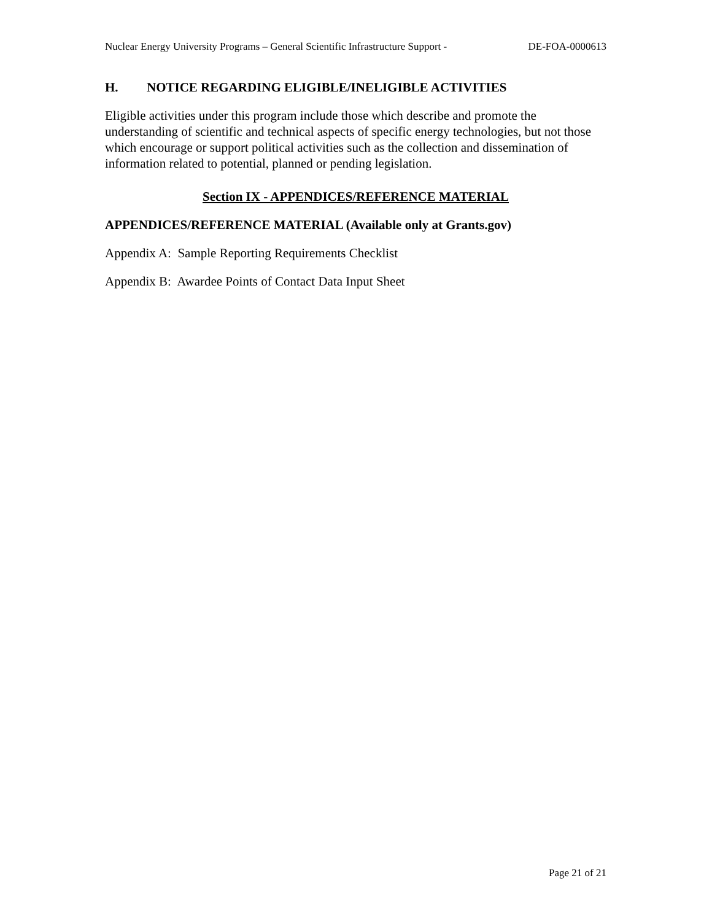Nuclear Energy University Programs – General Scientific Infrastructure Support - DE-FOA-0000613
H. NOTICE REGARDING ELIGIBLE/INELIGIBLE ACTIVITIES
Eligible activities under this program include those which describe and promote the understanding of scientific and technical aspects of specific energy technologies, but not those which encourage or support political activities such as the collection and dissemination of information related to potential, planned or pending legislation.
Section IX - APPENDICES/REFERENCE MATERIAL
APPENDICES/REFERENCE MATERIAL (Available only at Grants.gov)
Appendix A: Sample Reporting Requirements Checklist
Appendix B: Awardee Points of Contact Data Input Sheet
Page 21 of 21